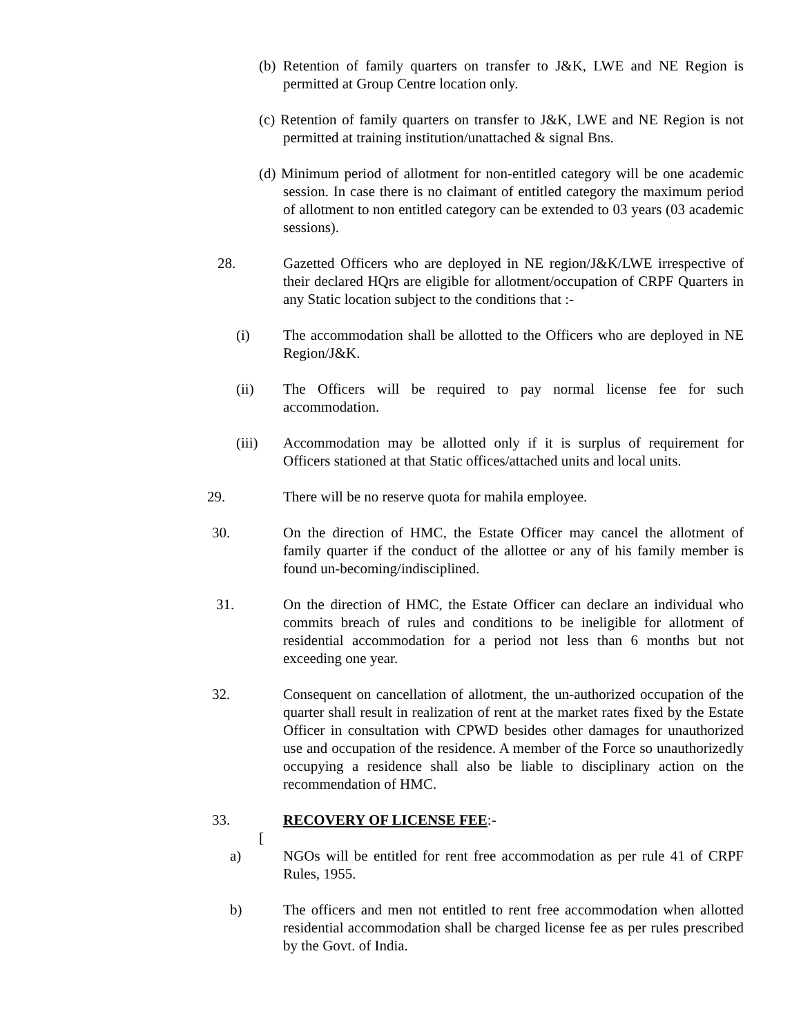(b) Retention of family quarters on transfer to J&K, LWE and NE Region is permitted at Group Centre location only.
(c) Retention of family quarters on transfer to J&K, LWE and NE Region is not permitted at training institution/unattached & signal Bns.
(d) Minimum period of allotment for non-entitled category will be one academic session. In case there is no claimant of entitled category the maximum period of allotment to non entitled category can be extended to 03 years (03 academic sessions).
28. Gazetted Officers who are deployed in NE region/J&K/LWE irrespective of their declared HQrs are eligible for allotment/occupation of CRPF Quarters in any Static location subject to the conditions that :-
(i) The accommodation shall be allotted to the Officers who are deployed in NE Region/J&K.
(ii) The Officers will be required to pay normal license fee for such accommodation.
(iii) Accommodation may be allotted only if it is surplus of requirement for Officers stationed at that Static offices/attached units and local units.
29. There will be no reserve quota for mahila employee.
30. On the direction of HMC, the Estate Officer may cancel the allotment of family quarter if the conduct of the allottee or any of his family member is found un-becoming/indisciplined.
31. On the direction of HMC, the Estate Officer can declare an individual who commits breach of rules and conditions to be ineligible for allotment of residential accommodation for a period not less than 6 months but not exceeding one year.
32. Consequent on cancellation of allotment, the un-authorized occupation of the quarter shall result in realization of rent at the market rates fixed by the Estate Officer in consultation with CPWD besides other damages for unauthorized use and occupation of the residence. A member of the Force so unauthorizedly occupying a residence shall also be liable to disciplinary action on the recommendation of HMC.
33. RECOVERY OF LICENSE FEE:-
[
a) NGOs will be entitled for rent free accommodation as per rule 41 of CRPF Rules, 1955.
b) The officers and men not entitled to rent free accommodation when allotted residential accommodation shall be charged license fee as per rules prescribed by the Govt. of India.